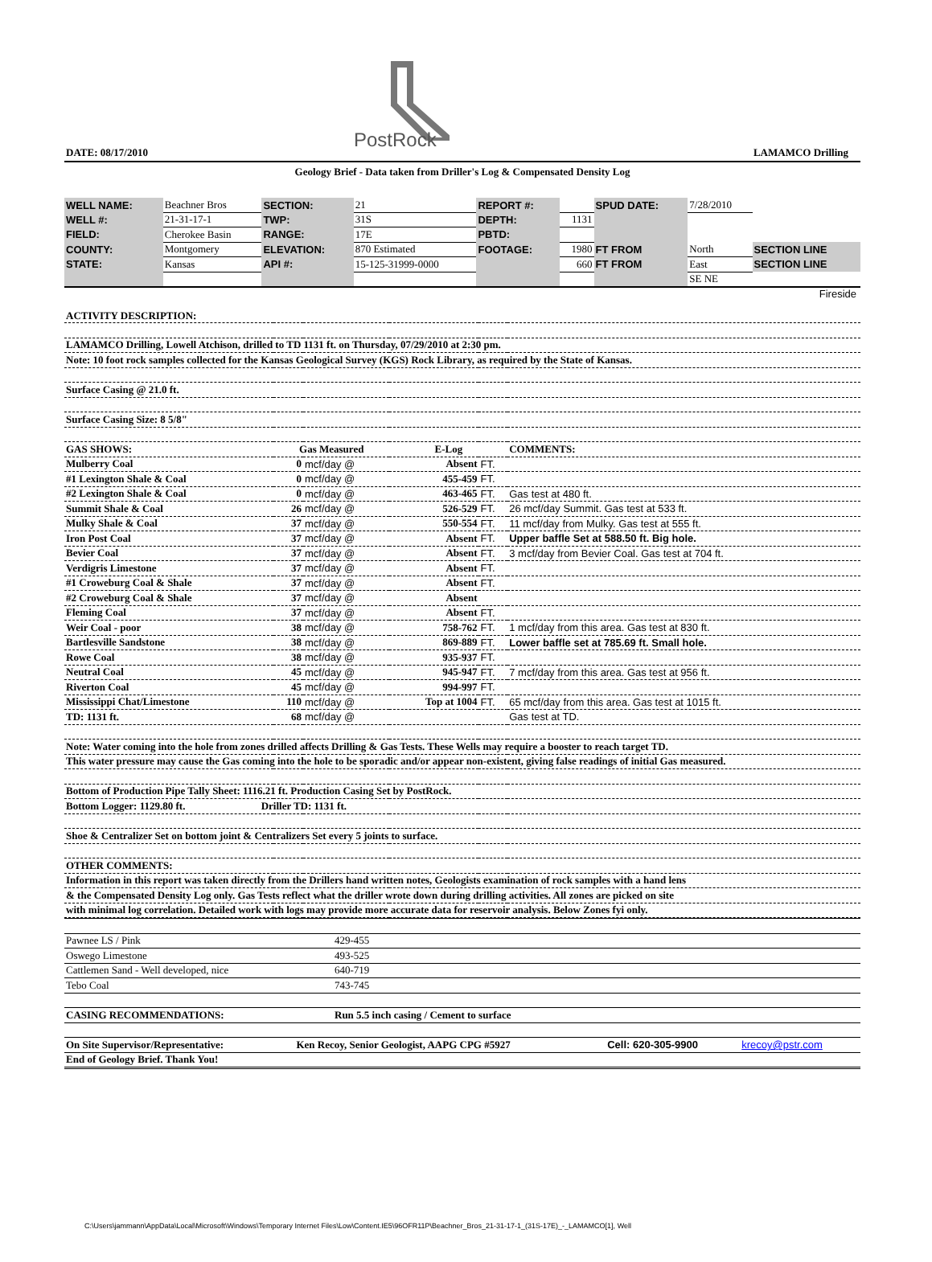PostRock
DATE: 08/17/2010 LAMAMCO Drilling
Geology Brief - Data taken from Driller's Log & Compensated Density Log
| WELL NAME: | Beachner Bros | SECTION: | 21 | REPORT #: | | SPUD DATE: | 7/28/2010 | |
| WELL #: | 21-31-17-1 | TWP: | 31S | DEPTH: | 1131 | | | |
| FIELD: | Cherokee Basin | RANGE: | 17E | PBTD: | | | | |
| COUNTY: | Montgomery | ELEVATION: | 870 Estimated | FOOTAGE: | 1980 | FT FROM | North | SECTION LINE |
| STATE: | Kansas | API #: | 15-125-31999-0000 | | 660 | FT FROM | East | SECTION LINE |
| | | | | | | | SE NE | |
Fireside
| ACTIVITY DESCRIPTION: | | | | | |
| LAMAMCO Drilling, Lowell Atchison, drilled to TD 1131 ft. on Thursday, 07/29/2010 at 2:30 pm. | | | | | |
| Note: 10 foot rock samples collected for the Kansas Geological Survey (KGS) Rock Library, as required by the State of Kansas. | | | | | |
| Surface Casing @ 21.0 ft. | | | | | |
| Surface Casing Size: 8 5/8" | | | | | |
| GAS SHOWS: | Gas Measured | | E-Log | | COMMENTS: |
| Mulberry Coal | 0 | mcf/day @ | Absent | FT. | |
| #1 Lexington Shale & Coal | 0 | mcf/day @ | 455-459 | FT. | |
| #2 Lexington Shale & Coal | 0 | mcf/day @ | 463-465 | FT. | Gas test at 480 ft. |
| Summit Shale & Coal | 26 | mcf/day @ | 526-529 | FT. | 26 mcf/day Summit. Gas test at 533 ft. |
| Mulky Shale & Coal | 37 | mcf/day @ | 550-554 | FT. | 11 mcf/day from Mulky. Gas test at 555 ft. |
| Iron Post Coal | 37 | mcf/day @ | Absent | FT. | Upper baffle Set at 588.50 ft. Big hole. |
| Bevier Coal | 37 | mcf/day @ | Absent | FT. | 3 mcf/day from Bevier Coal. Gas test at 704 ft. |
| Verdigris Limestone | 37 | mcf/day @ | Absent | FT. | |
| #1 Croweburg Coal & Shale | 37 | mcf/day @ | Absent | FT. | |
| #2 Croweburg Coal & Shale | 37 | mcf/day @ | Absent | | |
| Fleming Coal | 37 | mcf/day @ | Absent | FT. | |
| Weir Coal - poor | 38 | mcf/day @ | 758-762 | FT. | 1 mcf/day from this area. Gas test at 830 ft. |
| Bartlesville Sandstone | 38 | mcf/day @ | 869-889 | FT. | Lower baffle set at 785.69 ft. Small hole. |
| Rowe Coal | 38 | mcf/day @ | 935-937 | FT. | |
| Neutral Coal | 45 | mcf/day @ | 945-947 | FT. | 7 mcf/day from this area. Gas test at 956 ft. |
| Riverton Coal | 45 | mcf/day @ | 994-997 | FT. | |
| Mississippi Chat/Limestone | 110 | mcf/day @ | Top at 1004 | FT. | 65 mcf/day from this area. Gas test at 1015 ft. |
| TD: 1131 ft. | 68 | mcf/day @ | | | Gas test at TD. |
| Note: Water coming into the hole from zones drilled affects Drilling & Gas Tests. These Wells may require a booster to reach target TD. | | | | | |
| This water pressure may cause the Gas coming into the hole to be sporadic and/or appear non-existent, giving false readings of initial Gas measured. | | | | | |
| Bottom of Production Pipe Tally Sheet: 1116.21 ft. Production Casing Set by PostRock. | | | | | |
| Bottom Logger: 1129.80 ft. Driller TD: 1131 ft. | | | | | |
| Shoe & Centralizer Set on bottom joint & Centralizers Set every 5 joints to surface. | | | | | |
| OTHER COMMENTS: | | | | | |
| Information in this report was taken directly from the Drillers hand written notes, Geologists examination of rock samples with a hand lens | | | | | |
| & the Compensated Density Log only. Gas Tests reflect what the driller wrote down during drilling activities. All zones are picked on site | | | | | |
| with minimal log correlation. Detailed work with logs may provide more accurate data for reservoir analysis. Below Zones fyi only. | | | | | |
| Pawnee LS / Pink | 429-455 |
| Oswego Limestone | 493-525 |
| Cattlemen Sand - Well developed, nice | 640-719 |
| Tebo Coal | 743-745 |
| CASING RECOMMENDATIONS: | Run 5.5 inch casing / Cement to surface |
| On Site Supervisor/Representative: | Ken Recoy, Senior Geologist, AAPG CPG #5927 | Cell: 620-305-9900 | krecoy@pstr.com |
| End of Geology Brief. Thank You! | | | |
C:\Users\jammann\AppData\Local\Microsoft\Windows\Temporary Internet Files\Low\Content.IE5\96OFR11P\Beachner_Bros_21-31-17-1_(31S-17E)_-_LAMAMCO[1], Well